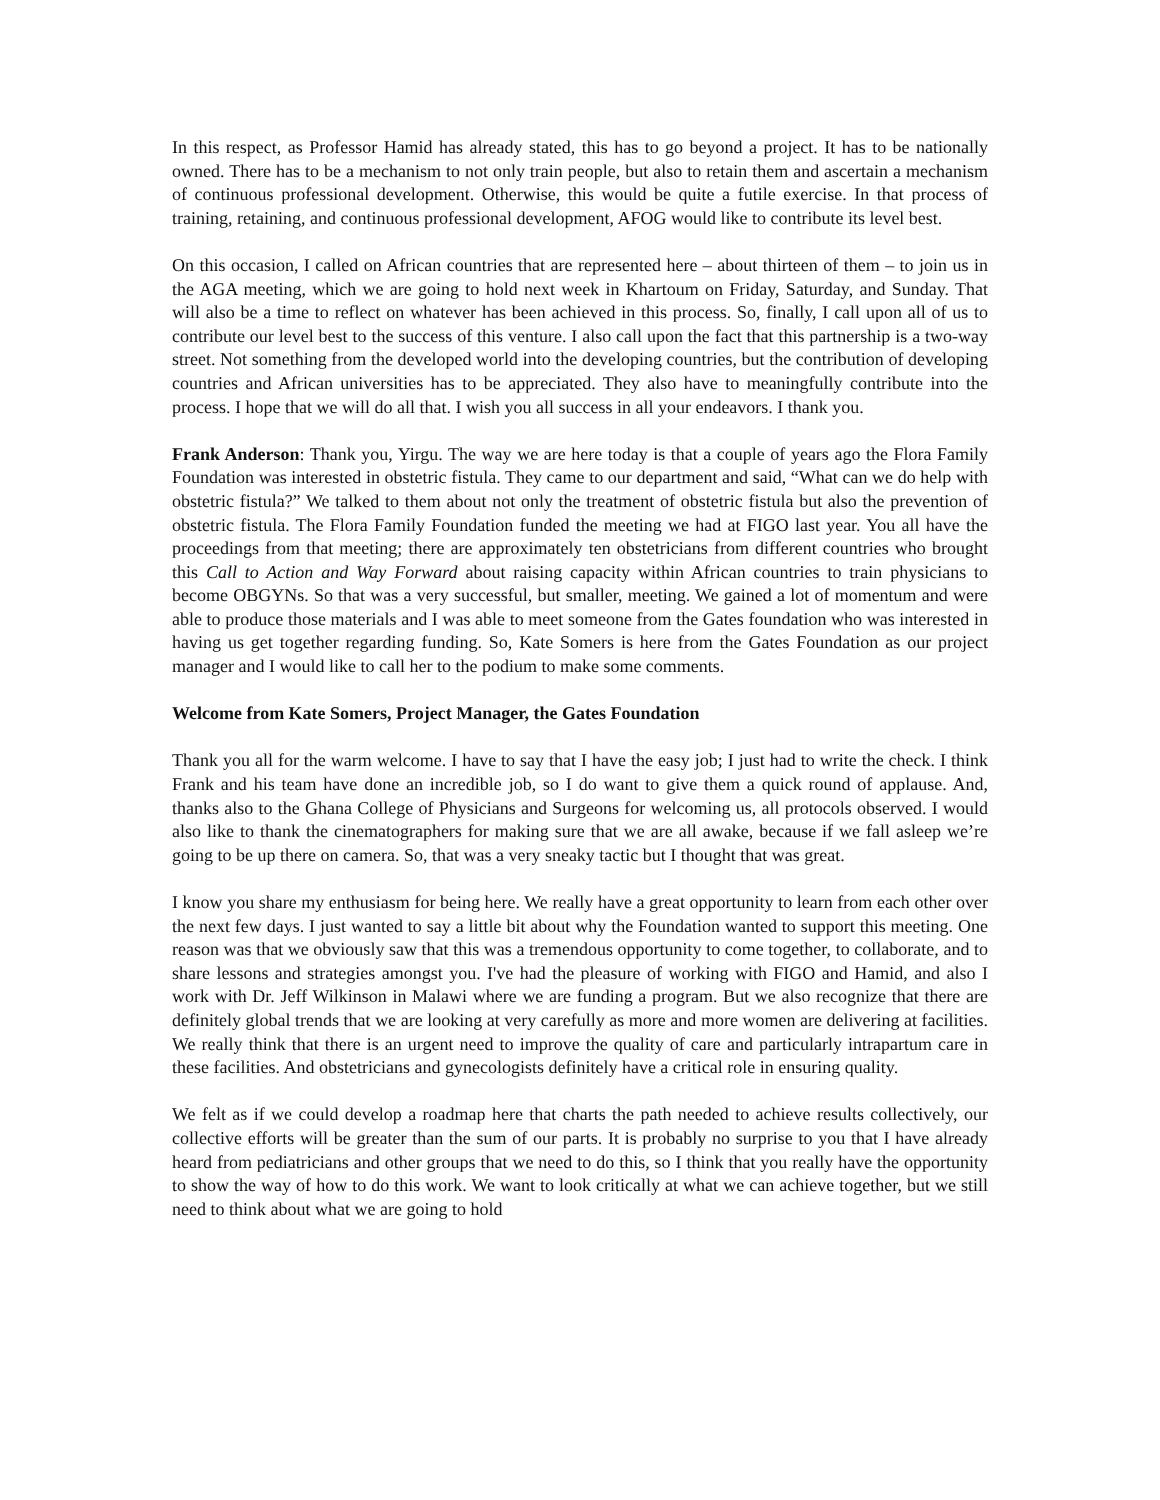In this respect, as Professor Hamid has already stated, this has to go beyond a project. It has to be nationally owned. There has to be a mechanism to not only train people, but also to retain them and ascertain a mechanism of continuous professional development. Otherwise, this would be quite a futile exercise. In that process of training, retaining, and continuous professional development, AFOG would like to contribute its level best.
On this occasion, I called on African countries that are represented here – about thirteen of them – to join us in the AGA meeting, which we are going to hold next week in Khartoum on Friday, Saturday, and Sunday. That will also be a time to reflect on whatever has been achieved in this process. So, finally, I call upon all of us to contribute our level best to the success of this venture. I also call upon the fact that this partnership is a two-way street. Not something from the developed world into the developing countries, but the contribution of developing countries and African universities has to be appreciated. They also have to meaningfully contribute into the process. I hope that we will do all that. I wish you all success in all your endeavors. I thank you.
Frank Anderson: Thank you, Yirgu. The way we are here today is that a couple of years ago the Flora Family Foundation was interested in obstetric fistula. They came to our department and said, “What can we do help with obstetric fistula?” We talked to them about not only the treatment of obstetric fistula but also the prevention of obstetric fistula. The Flora Family Foundation funded the meeting we had at FIGO last year. You all have the proceedings from that meeting; there are approximately ten obstetricians from different countries who brought this Call to Action and Way Forward about raising capacity within African countries to train physicians to become OBGYNs. So that was a very successful, but smaller, meeting. We gained a lot of momentum and were able to produce those materials and I was able to meet someone from the Gates foundation who was interested in having us get together regarding funding. So, Kate Somers is here from the Gates Foundation as our project manager and I would like to call her to the podium to make some comments.
Welcome from Kate Somers, Project Manager, the Gates Foundation
Thank you all for the warm welcome. I have to say that I have the easy job; I just had to write the check. I think Frank and his team have done an incredible job, so I do want to give them a quick round of applause. And, thanks also to the Ghana College of Physicians and Surgeons for welcoming us, all protocols observed. I would also like to thank the cinematographers for making sure that we are all awake, because if we fall asleep we’re going to be up there on camera. So, that was a very sneaky tactic but I thought that was great.
I know you share my enthusiasm for being here. We really have a great opportunity to learn from each other over the next few days. I just wanted to say a little bit about why the Foundation wanted to support this meeting. One reason was that we obviously saw that this was a tremendous opportunity to come together, to collaborate, and to share lessons and strategies amongst you. I've had the pleasure of working with FIGO and Hamid, and also I work with Dr. Jeff Wilkinson in Malawi where we are funding a program. But we also recognize that there are definitely global trends that we are looking at very carefully as more and more women are delivering at facilities. We really think that there is an urgent need to improve the quality of care and particularly intrapartum care in these facilities. And obstetricians and gynecologists definitely have a critical role in ensuring quality.
We felt as if we could develop a roadmap here that charts the path needed to achieve results collectively, our collective efforts will be greater than the sum of our parts. It is probably no surprise to you that I have already heard from pediatricians and other groups that we need to do this, so I think that you really have the opportunity to show the way of how to do this work. We want to look critically at what we can achieve together, but we still need to think about what we are going to hold